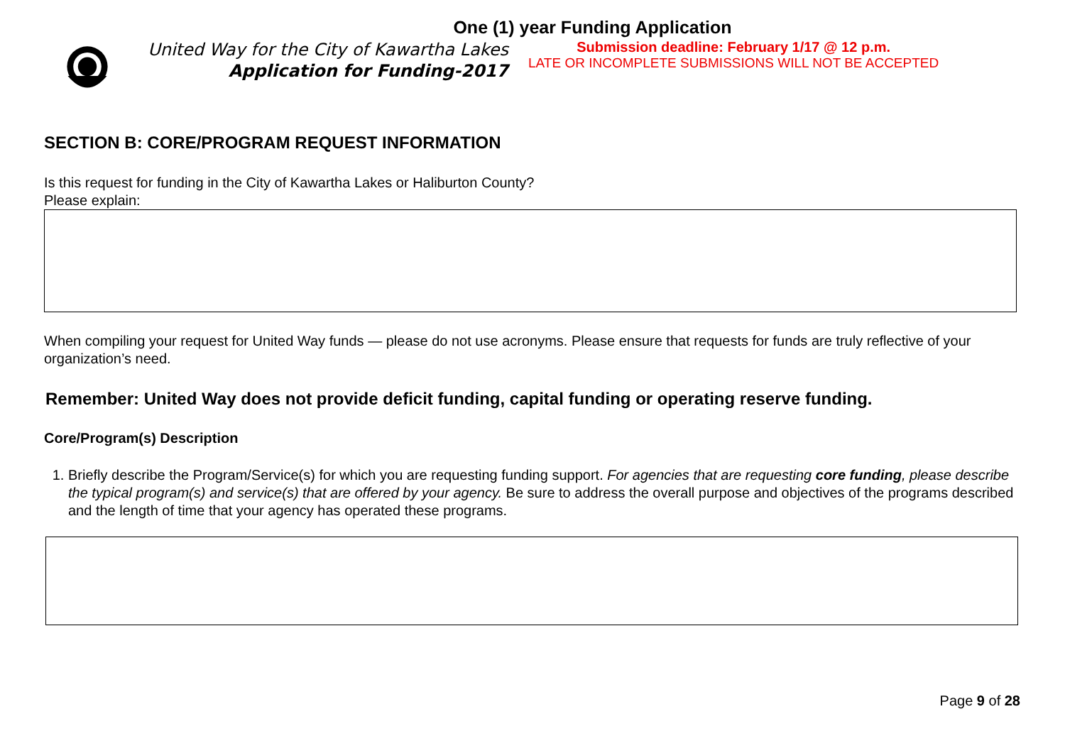One (1) year Funding Application
United Way for the City of Kawartha Lakes
Application for Funding-2017
Submission deadline: February 1/17 @ 12 p.m.
LATE OR INCOMPLETE SUBMISSIONS WILL NOT BE ACCEPTED
SECTION B: CORE/PROGRAM REQUEST INFORMATION
Is this request for funding in the City of Kawartha Lakes or Haliburton County?
Please explain:
When compiling your request for United Way funds — please do not use acronyms. Please ensure that requests for funds are truly reflective of your organization’s need.
Remember: United Way does not provide deficit funding, capital funding or operating reserve funding.
Core/Program(s) Description
1. Briefly describe the Program/Service(s) for which you are requesting funding support. For agencies that are requesting core funding, please describe the typical program(s) and service(s) that are offered by your agency. Be sure to address the overall purpose and objectives of the programs described and the length of time that your agency has operated these programs.
Page 9 of 28